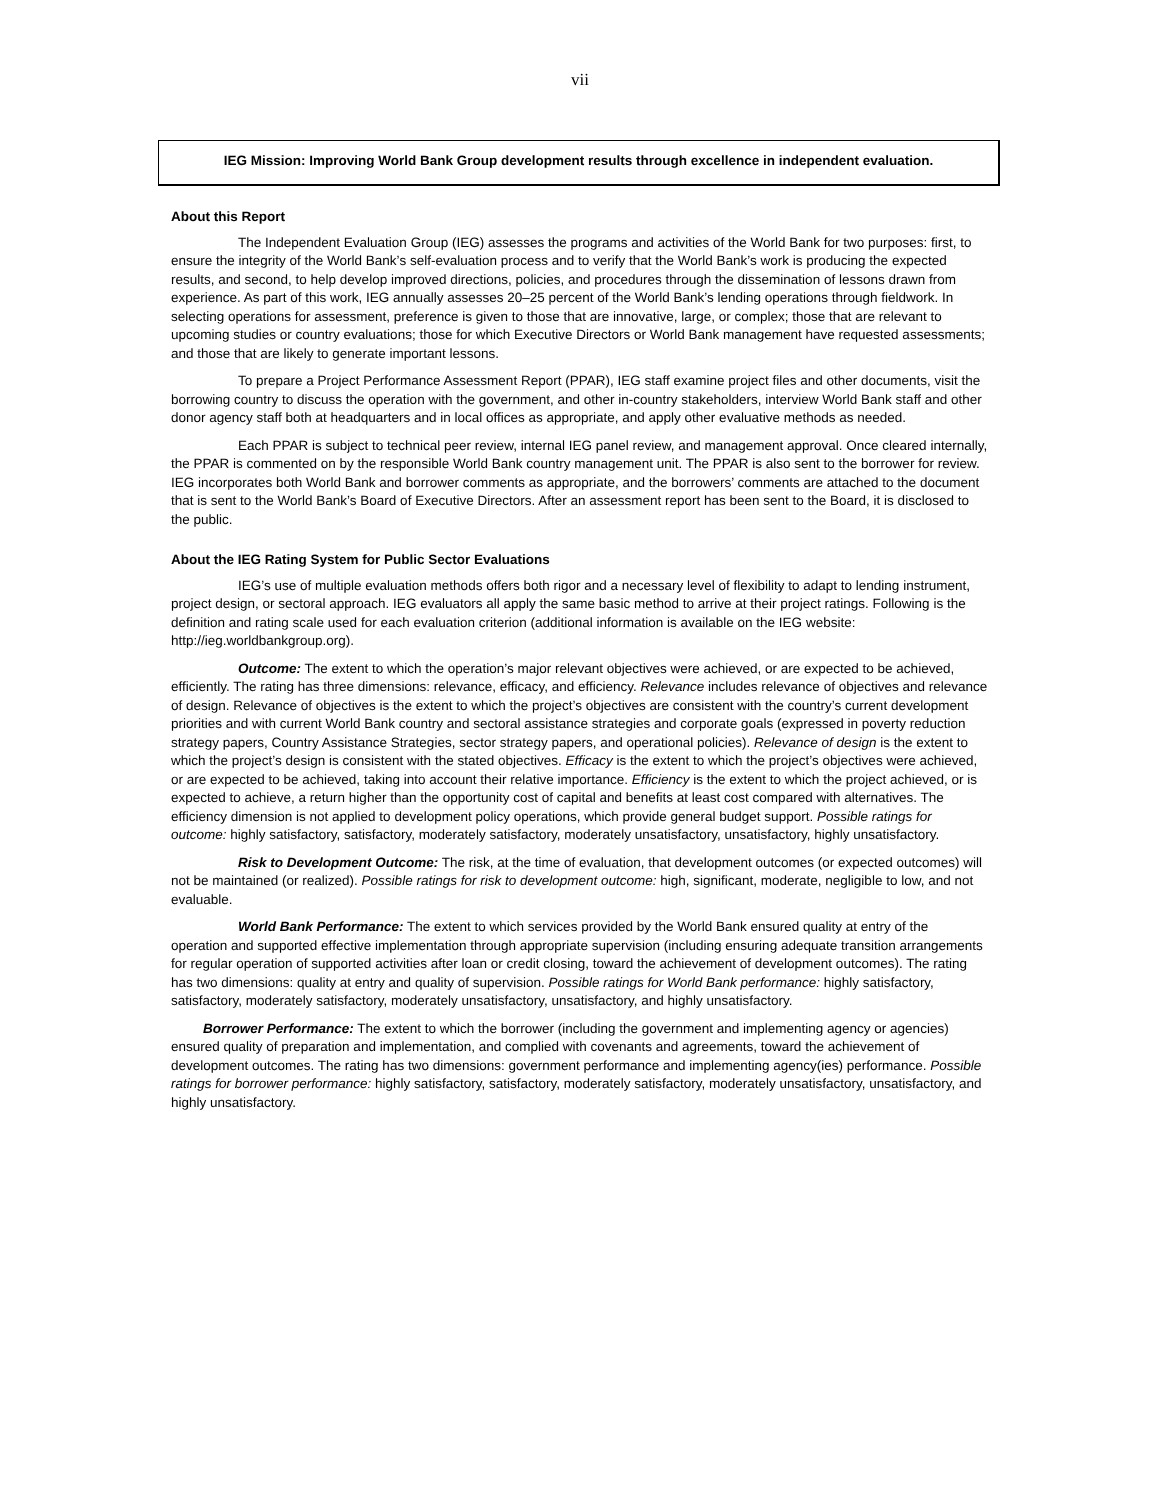vii
IEG Mission: Improving World Bank Group development results through excellence in independent evaluation.
About this Report
The Independent Evaluation Group (IEG) assesses the programs and activities of the World Bank for two purposes: first, to ensure the integrity of the World Bank’s self-evaluation process and to verify that the World Bank’s work is producing the expected results, and second, to help develop improved directions, policies, and procedures through the dissemination of lessons drawn from experience. As part of this work, IEG annually assesses 20–25 percent of the World Bank’s lending operations through fieldwork. In selecting operations for assessment, preference is given to those that are innovative, large, or complex; those that are relevant to upcoming studies or country evaluations; those for which Executive Directors or World Bank management have requested assessments; and those that are likely to generate important lessons.
To prepare a Project Performance Assessment Report (PPAR), IEG staff examine project files and other documents, visit the borrowing country to discuss the operation with the government, and other in-country stakeholders, interview World Bank staff and other donor agency staff both at headquarters and in local offices as appropriate, and apply other evaluative methods as needed.
Each PPAR is subject to technical peer review, internal IEG panel review, and management approval. Once cleared internally, the PPAR is commented on by the responsible World Bank country management unit. The PPAR is also sent to the borrower for review. IEG incorporates both World Bank and borrower comments as appropriate, and the borrowers’ comments are attached to the document that is sent to the World Bank’s Board of Executive Directors. After an assessment report has been sent to the Board, it is disclosed to the public.
About the IEG Rating System for Public Sector Evaluations
IEG’s use of multiple evaluation methods offers both rigor and a necessary level of flexibility to adapt to lending instrument, project design, or sectoral approach. IEG evaluators all apply the same basic method to arrive at their project ratings. Following is the definition and rating scale used for each evaluation criterion (additional information is available on the IEG website: http://ieg.worldbankgroup.org).
Outcome: The extent to which the operation’s major relevant objectives were achieved, or are expected to be achieved, efficiently. The rating has three dimensions: relevance, efficacy, and efficiency. Relevance includes relevance of objectives and relevance of design. Relevance of objectives is the extent to which the project’s objectives are consistent with the country’s current development priorities and with current World Bank country and sectoral assistance strategies and corporate goals (expressed in poverty reduction strategy papers, Country Assistance Strategies, sector strategy papers, and operational policies). Relevance of design is the extent to which the project’s design is consistent with the stated objectives. Efficacy is the extent to which the project’s objectives were achieved, or are expected to be achieved, taking into account their relative importance. Efficiency is the extent to which the project achieved, or is expected to achieve, a return higher than the opportunity cost of capital and benefits at least cost compared with alternatives. The efficiency dimension is not applied to development policy operations, which provide general budget support. Possible ratings for outcome: highly satisfactory, satisfactory, moderately satisfactory, moderately unsatisfactory, unsatisfactory, highly unsatisfactory.
Risk to Development Outcome: The risk, at the time of evaluation, that development outcomes (or expected outcomes) will not be maintained (or realized). Possible ratings for risk to development outcome: high, significant, moderate, negligible to low, and not evaluable.
World Bank Performance: The extent to which services provided by the World Bank ensured quality at entry of the operation and supported effective implementation through appropriate supervision (including ensuring adequate transition arrangements for regular operation of supported activities after loan or credit closing, toward the achievement of development outcomes). The rating has two dimensions: quality at entry and quality of supervision. Possible ratings for World Bank performance: highly satisfactory, satisfactory, moderately satisfactory, moderately unsatisfactory, unsatisfactory, and highly unsatisfactory.
Borrower Performance: The extent to which the borrower (including the government and implementing agency or agencies) ensured quality of preparation and implementation, and complied with covenants and agreements, toward the achievement of development outcomes. The rating has two dimensions: government performance and implementing agency(ies) performance. Possible ratings for borrower performance: highly satisfactory, satisfactory, moderately satisfactory, moderately unsatisfactory, unsatisfactory, and highly unsatisfactory.